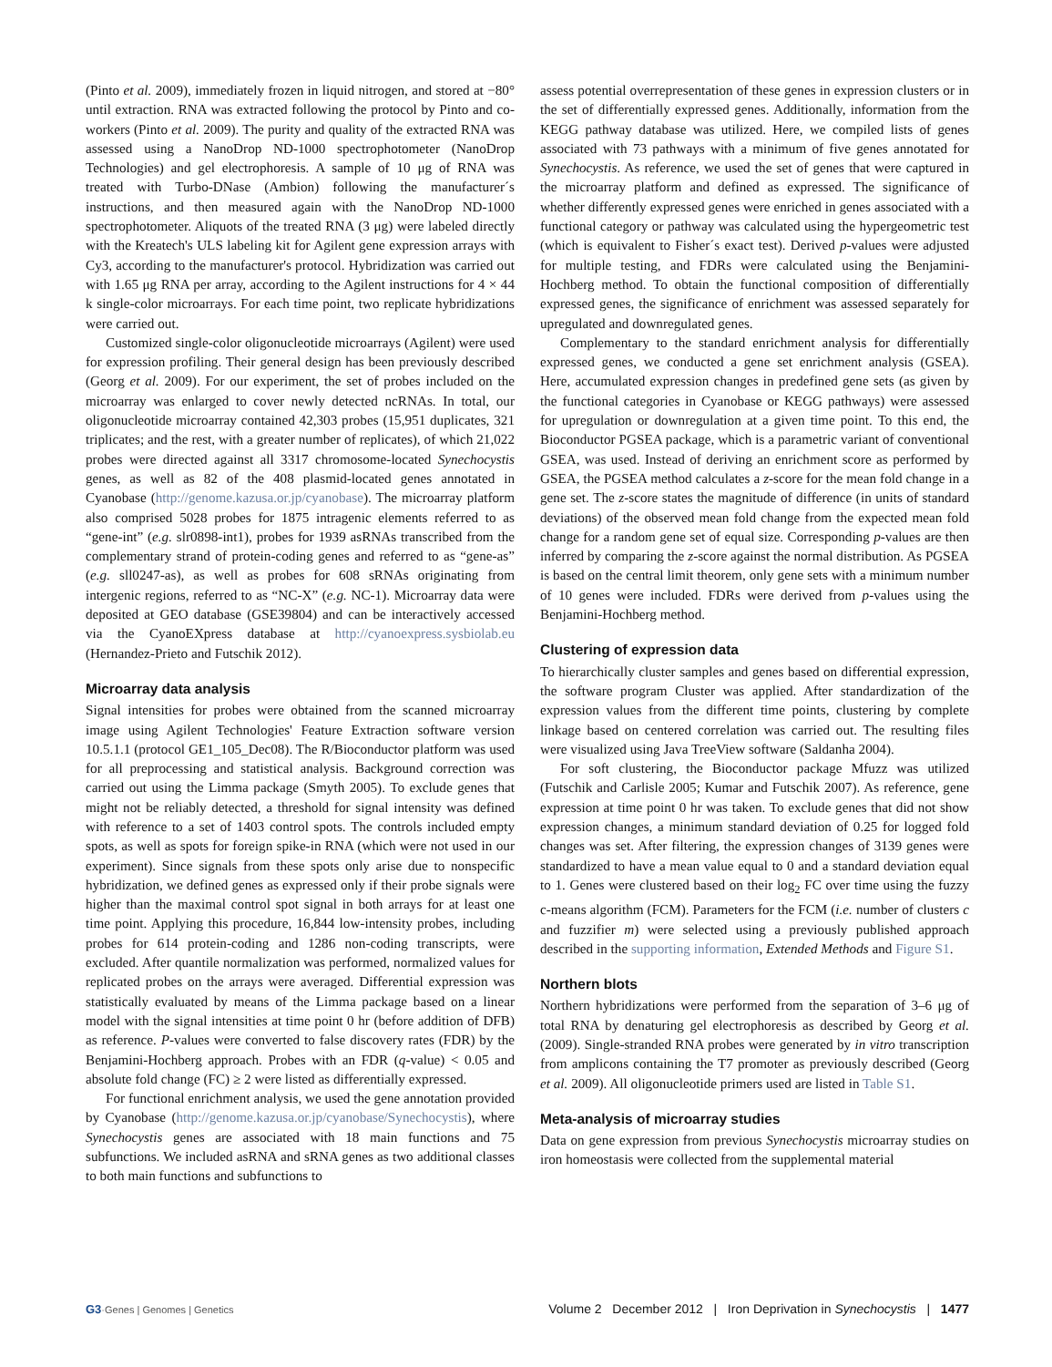(Pinto et al. 2009), immediately frozen in liquid nitrogen, and stored at −80° until extraction. RNA was extracted following the protocol by Pinto and co-workers (Pinto et al. 2009). The purity and quality of the extracted RNA was assessed using a NanoDrop ND-1000 spectrophotometer (NanoDrop Technologies) and gel electrophoresis. A sample of 10 μg of RNA was treated with Turbo-DNase (Ambion) following the manufacturer´s instructions, and then measured again with the NanoDrop ND-1000 spectrophotometer. Aliquots of the treated RNA (3 μg) were labeled directly with the Kreatech's ULS labeling kit for Agilent gene expression arrays with Cy3, according to the manufacturer's protocol. Hybridization was carried out with 1.65 μg RNA per array, according to the Agilent instructions for 4 × 44 k single-color microarrays. For each time point, two replicate hybridizations were carried out.
Customized single-color oligonucleotide microarrays (Agilent) were used for expression profiling. Their general design has been previously described (Georg et al. 2009). For our experiment, the set of probes included on the microarray was enlarged to cover newly detected ncRNAs. In total, our oligonucleotide microarray contained 42,303 probes (15,951 duplicates, 321 triplicates; and the rest, with a greater number of replicates), of which 21,022 probes were directed against all 3317 chromosome-located Synechocystis genes, as well as 82 of the 408 plasmid-located genes annotated in Cyanobase (http://genome.kazusa.or.jp/cyanobase). The microarray platform also comprised 5028 probes for 1875 intragenic elements referred to as “gene-int” (e.g. slr0898-int1), probes for 1939 asRNAs transcribed from the complementary strand of protein-coding genes and referred to as “gene-as” (e.g. sll0247-as), as well as probes for 608 sRNAs originating from intergenic regions, referred to as “NC-X” (e.g. NC-1). Microarray data were deposited at GEO database (GSE39804) and can be interactively accessed via the CyanoEXpress database at http://cyanoexpress.sysbiolab.eu (Hernandez-Prieto and Futschik 2012).
Microarray data analysis
Signal intensities for probes were obtained from the scanned microarray image using Agilent Technologies' Feature Extraction software version 10.5.1.1 (protocol GE1_105_Dec08). The R/Bioconductor platform was used for all preprocessing and statistical analysis. Background correction was carried out using the Limma package (Smyth 2005). To exclude genes that might not be reliably detected, a threshold for signal intensity was defined with reference to a set of 1403 control spots. The controls included empty spots, as well as spots for foreign spike-in RNA (which were not used in our experiment). Since signals from these spots only arise due to nonspecific hybridization, we defined genes as expressed only if their probe signals were higher than the maximal control spot signal in both arrays for at least one time point. Applying this procedure, 16,844 low-intensity probes, including probes for 614 protein-coding and 1286 non-coding transcripts, were excluded. After quantile normalization was performed, normalized values for replicated probes on the arrays were averaged. Differential expression was statistically evaluated by means of the Limma package based on a linear model with the signal intensities at time point 0 hr (before addition of DFB) as reference. P-values were converted to false discovery rates (FDR) by the Benjamini-Hochberg approach. Probes with an FDR (q-value) < 0.05 and absolute fold change (FC) ≥ 2 were listed as differentially expressed.
For functional enrichment analysis, we used the gene annotation provided by Cyanobase (http://genome.kazusa.or.jp/cyanobase/Synechocystis), where Synechocystis genes are associated with 18 main functions and 75 subfunctions. We included asRNA and sRNA genes as two additional classes to both main functions and subfunctions to
assess potential overrepresentation of these genes in expression clusters or in the set of differentially expressed genes. Additionally, information from the KEGG pathway database was utilized. Here, we compiled lists of genes associated with 73 pathways with a minimum of five genes annotated for Synechocystis. As reference, we used the set of genes that were captured in the microarray platform and defined as expressed. The significance of whether differently expressed genes were enriched in genes associated with a functional category or pathway was calculated using the hypergeometric test (which is equivalent to Fisher´s exact test). Derived p-values were adjusted for multiple testing, and FDRs were calculated using the Benjamini-Hochberg method. To obtain the functional composition of differentially expressed genes, the significance of enrichment was assessed separately for upregulated and downregulated genes.
Complementary to the standard enrichment analysis for differentially expressed genes, we conducted a gene set enrichment analysis (GSEA). Here, accumulated expression changes in predefined gene sets (as given by the functional categories in Cyanobase or KEGG pathways) were assessed for upregulation or downregulation at a given time point. To this end, the Bioconductor PGSEA package, which is a parametric variant of conventional GSEA, was used. Instead of deriving an enrichment score as performed by GSEA, the PGSEA method calculates a z-score for the mean fold change in a gene set. The z-score states the magnitude of difference (in units of standard deviations) of the observed mean fold change from the expected mean fold change for a random gene set of equal size. Corresponding p-values are then inferred by comparing the z-score against the normal distribution. As PGSEA is based on the central limit theorem, only gene sets with a minimum number of 10 genes were included. FDRs were derived from p-values using the Benjamini-Hochberg method.
Clustering of expression data
To hierarchically cluster samples and genes based on differential expression, the software program Cluster was applied. After standardization of the expression values from the different time points, clustering by complete linkage based on centered correlation was carried out. The resulting files were visualized using Java TreeView software (Saldanha 2004).
For soft clustering, the Bioconductor package Mfuzz was utilized (Futschik and Carlisle 2005; Kumar and Futschik 2007). As reference, gene expression at time point 0 hr was taken. To exclude genes that did not show expression changes, a minimum standard deviation of 0.25 for logged fold changes was set. After filtering, the expression changes of 3139 genes were standardized to have a mean value equal to 0 and a standard deviation equal to 1. Genes were clustered based on their log<sub>2</sub> FC over time using the fuzzy c-means algorithm (FCM). Parameters for the FCM (i.e. number of clusters c and fuzzifier m) were selected using a previously published approach described in the supporting information, Extended Methods and Figure S1.
Northern blots
Northern hybridizations were performed from the separation of 3–6 μg of total RNA by denaturing gel electrophoresis as described by Georg et al. (2009). Single-stranded RNA probes were generated by in vitro transcription from amplicons containing the T7 promoter as previously described (Georg et al. 2009). All oligonucleotide primers used are listed in Table S1.
Meta-analysis of microarray studies
Data on gene expression from previous Synechocystis microarray studies on iron homeostasis were collected from the supplemental material
G3·Genes | Genomes | Genetics Volume 2 December 2012 | Iron Deprivation in Synechocystis | 1477